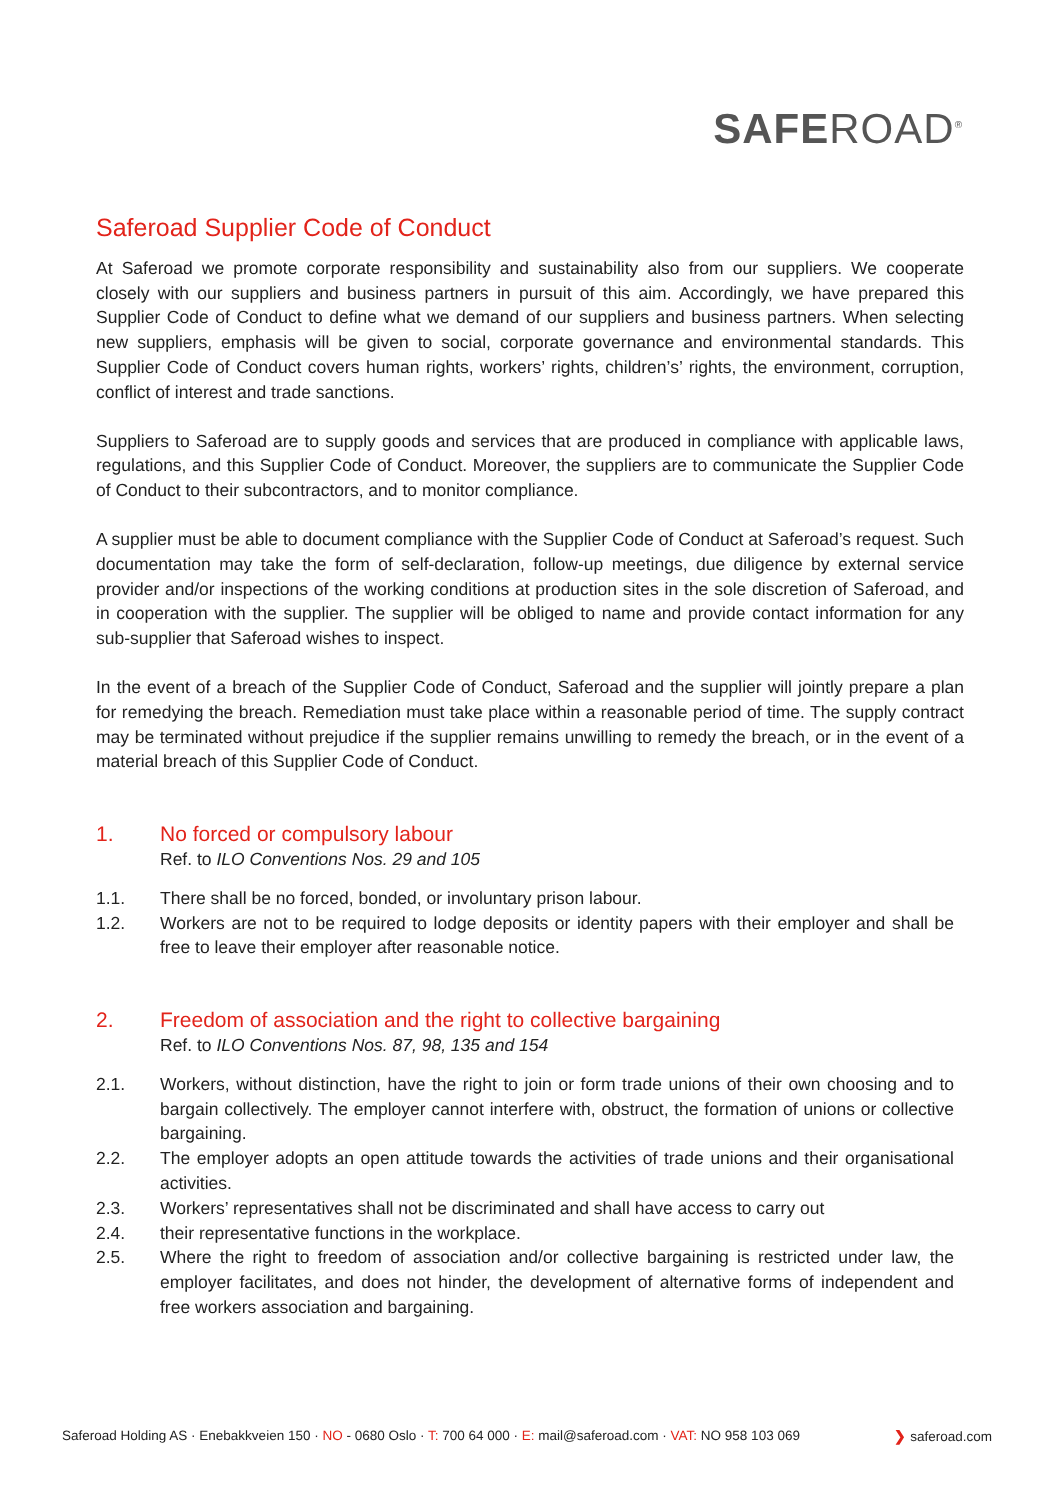SAFEROAD<sup>®</sup>
Saferoad Supplier Code of Conduct
At Saferoad we promote corporate responsibility and sustainability also from our suppliers. We cooperate closely with our suppliers and business partners in pursuit of this aim. Accordingly, we have prepared this Supplier Code of Conduct to define what we demand of our suppliers and business partners. When selecting new suppliers, emphasis will be given to social, corporate governance and environmental standards. This Supplier Code of Conduct covers human rights, workers’ rights, children’s’ rights, the environment, corruption, conflict of interest and trade sanctions.
Suppliers to Saferoad are to supply goods and services that are produced in compliance with applicable laws, regulations, and this Supplier Code of Conduct. Moreover, the suppliers are to communicate the Supplier Code of Conduct to their subcontractors, and to monitor compliance.
A supplier must be able to document compliance with the Supplier Code of Conduct at Saferoad’s request. Such documentation may take the form of self-declaration, follow-up meetings, due diligence by external service provider and/or inspections of the working conditions at production sites in the sole discretion of Saferoad, and in cooperation with the supplier. The supplier will be obliged to name and provide contact information for any sub-supplier that Saferoad wishes to inspect.
In the event of a breach of the Supplier Code of Conduct, Saferoad and the supplier will jointly prepare a plan for remedying the breach. Remediation must take place within a reasonable period of time. The supply contract may be terminated without prejudice if the supplier remains unwilling to remedy the breach, or in the event of a material breach of this Supplier Code of Conduct.
1. No forced or compulsory labour
Ref. to ILO Conventions Nos. 29 and 105
1.1. There shall be no forced, bonded, or involuntary prison labour.
1.2. Workers are not to be required to lodge deposits or identity papers with their employer and shall be free to leave their employer after reasonable notice.
2. Freedom of association and the right to collective bargaining
Ref. to ILO Conventions Nos. 87, 98, 135 and 154
2.1. Workers, without distinction, have the right to join or form trade unions of their own choosing and to bargain collectively. The employer cannot interfere with, obstruct, the formation of unions or collective bargaining.
2.2. The employer adopts an open attitude towards the activities of trade unions and their organisational activities.
2.3. Workers’ representatives shall not be discriminated and shall have access to carry out
2.4. their representative functions in the workplace.
2.5. Where the right to freedom of association and/or collective bargaining is restricted under law, the employer facilitates, and does not hinder, the development of alternative forms of independent and free workers association and bargaining.
Saferoad Holding AS · Enebakkveien 150 · NO - 0680 Oslo · T: 700 64 000 · E: mail@saferoad.com · VAT: NO 958 103 069 ❯ saferoad.com